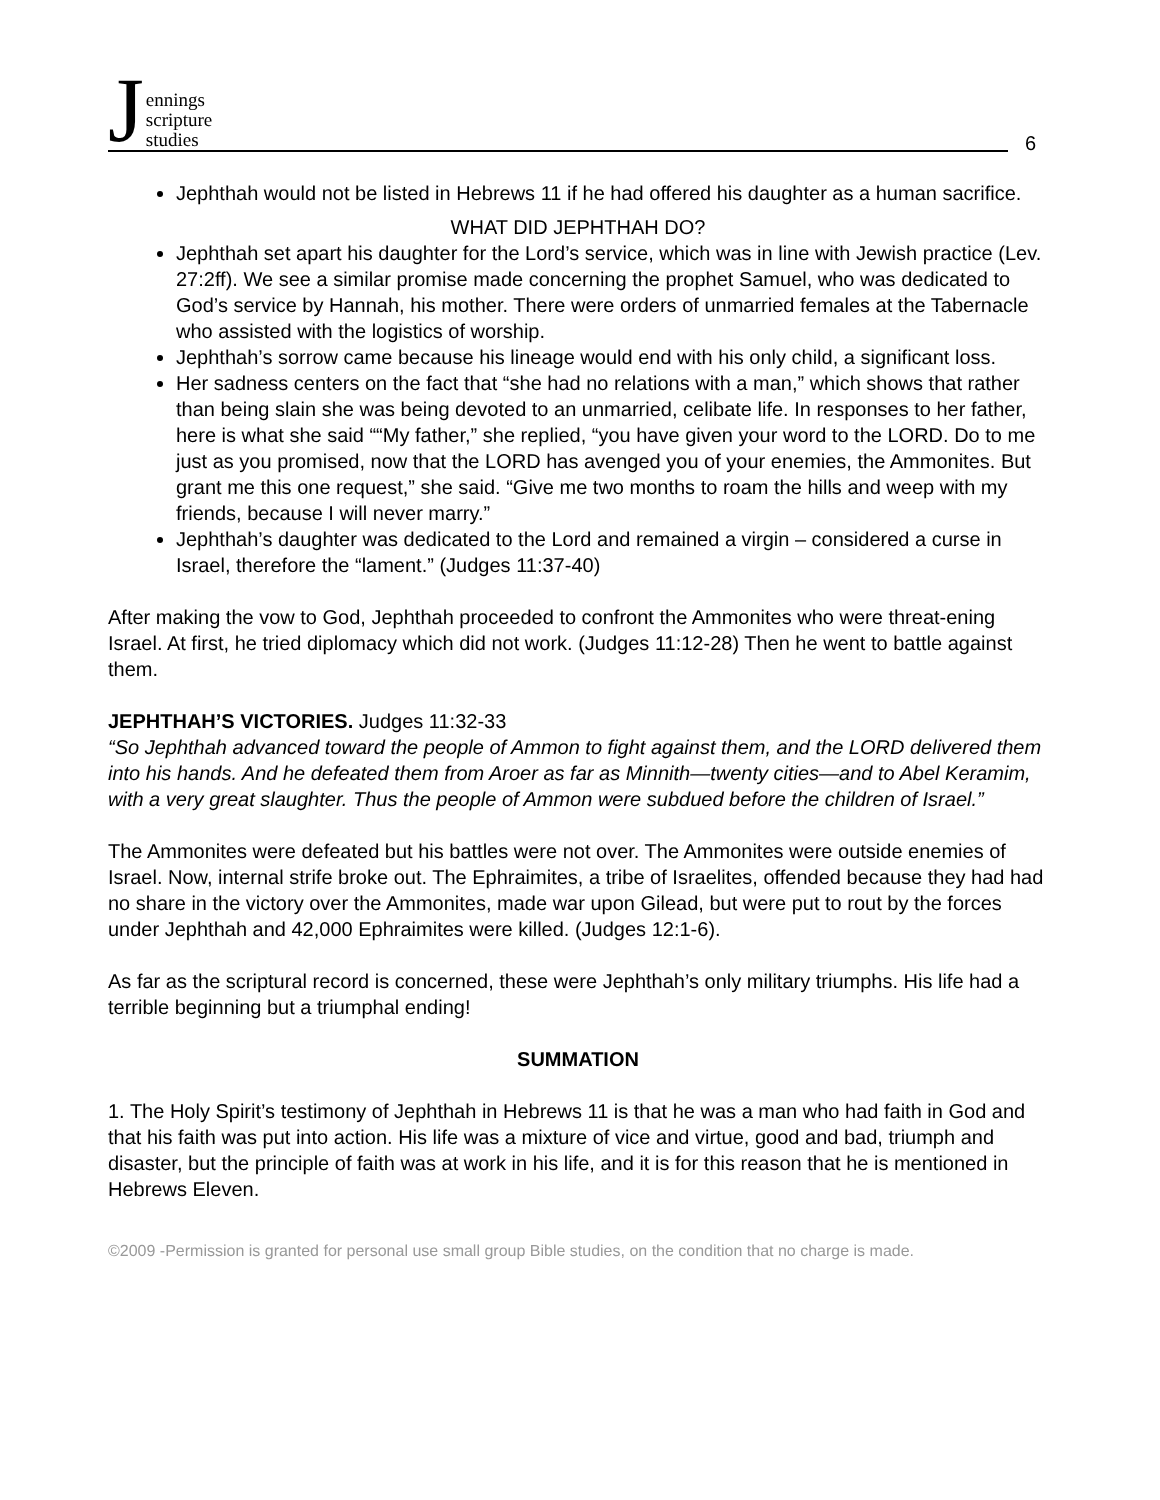Jennings
scripture
studies
6
Jephthah would not be listed in Hebrews 11 if he had offered his daughter as a human sacrifice.
WHAT DID JEPHTHAH DO?
Jephthah set apart his daughter for the Lord’s service, which was in line with Jewish practice (Lev. 27:2ff). We see a similar promise made concerning the prophet Samuel, who was dedicated to God’s service by Hannah, his mother. There were orders of unmarried females at the Tabernacle who assisted with the logistics of worship.
Jephthah’s sorrow came because his lineage would end with his only child, a significant loss.
Her sadness centers on the fact that “she had no relations with a man,” which shows that rather than being slain she was being devoted to an unmarried, celibate life. In responses to her father, here is what she said ““My father,” she replied, “you have given your word to the LORD. Do to me just as you promised, now that the LORD has avenged you of your enemies, the Ammonites. But grant me this one request,” she said. “Give me two months to roam the hills and weep with my friends, because I will never marry.”
Jephthah’s daughter was dedicated to the Lord and remained a virgin – considered a curse in Israel, therefore the “lament.” (Judges 11:37-40)
After making the vow to God, Jephthah proceeded to confront the Ammonites who were threat-ening Israel. At first, he tried diplomacy which did not work. (Judges 11:12-28) Then he went to battle against them.
JEPHTHAH’S VICTORIES. Judges 11:32-33
“So Jephthah advanced toward the people of Ammon to fight against them, and the LORD delivered them into his hands. And he defeated them from Aroer as far as Minnith—twenty cities—and to Abel Keramim, with a very great slaughter. Thus the people of Ammon were subdued before the children of Israel.”
The Ammonites were defeated but his battles were not over. The Ammonites were outside enemies of Israel. Now, internal strife broke out. The Ephraimites, a tribe of Israelites, offended because they had had no share in the victory over the Ammonites, made war upon Gilead, but were put to rout by the forces under Jephthah and 42,000 Ephraimites were killed. (Judges 12:1-6).
As far as the scriptural record is concerned, these were Jephthah’s only military triumphs. His life had a terrible beginning but a triumphal ending!
SUMMATION
1. The Holy Spirit’s testimony of Jephthah in Hebrews 11 is that he was a man who had faith in God and that his faith was put into action. His life was a mixture of vice and virtue, good and bad, triumph and disaster, but the principle of faith was at work in his life, and it is for this reason that he is mentioned in Hebrews Eleven.
©2009 -Permission is granted for personal use small group Bible studies, on the condition that no charge is made.